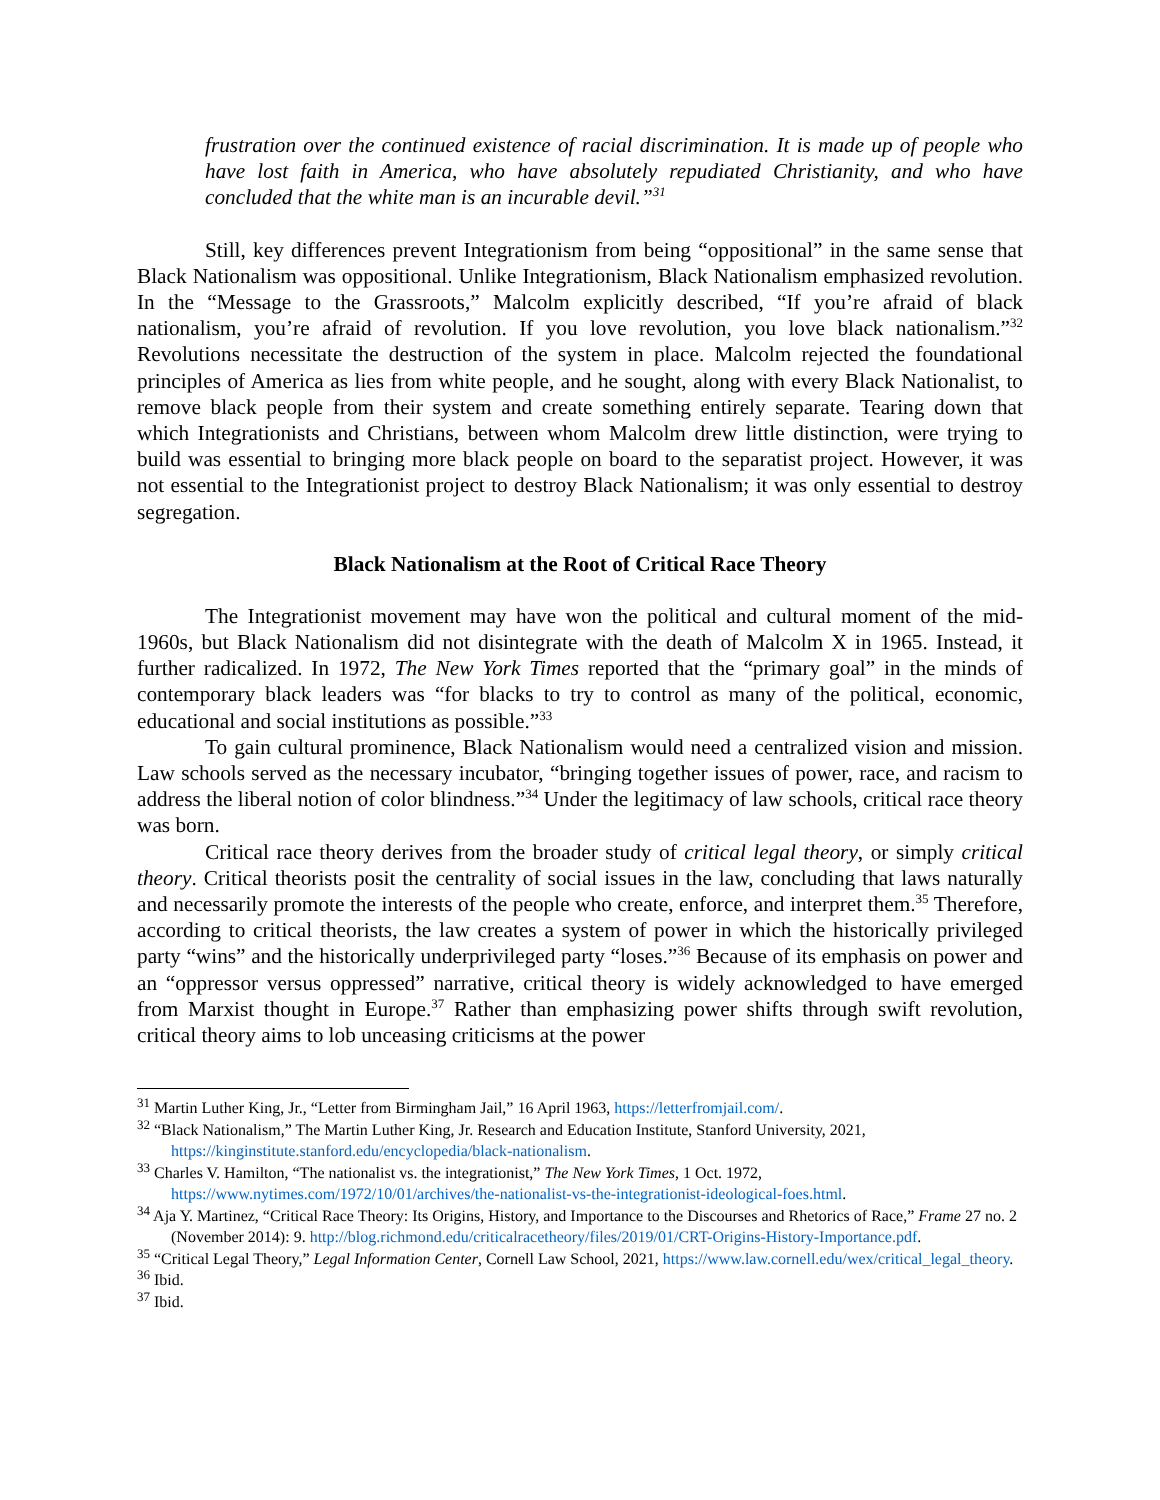frustration over the continued existence of racial discrimination. It is made up of people who have lost faith in America, who have absolutely repudiated Christianity, and who have concluded that the white man is an incurable devil.”<sup>31</sup>
Still, key differences prevent Integrationism from being “oppositional” in the same sense that Black Nationalism was oppositional. Unlike Integrationism, Black Nationalism emphasized revolution. In the “Message to the Grassroots,” Malcolm explicitly described, “If you’re afraid of black nationalism, you’re afraid of revolution. If you love revolution, you love black nationalism.”<sup>32</sup> Revolutions necessitate the destruction of the system in place. Malcolm rejected the foundational principles of America as lies from white people, and he sought, along with every Black Nationalist, to remove black people from their system and create something entirely separate. Tearing down that which Integrationists and Christians, between whom Malcolm drew little distinction, were trying to build was essential to bringing more black people on board to the separatist project. However, it was not essential to the Integrationist project to destroy Black Nationalism; it was only essential to destroy segregation.
Black Nationalism at the Root of Critical Race Theory
The Integrationist movement may have won the political and cultural moment of the mid-1960s, but Black Nationalism did not disintegrate with the death of Malcolm X in 1965. Instead, it further radicalized. In 1972, The New York Times reported that the “primary goal” in the minds of contemporary black leaders was “for blacks to try to control as many of the political, economic, educational and social institutions as possible.”<sup>33</sup>
To gain cultural prominence, Black Nationalism would need a centralized vision and mission. Law schools served as the necessary incubator, “bringing together issues of power, race, and racism to address the liberal notion of color blindness.”<sup>34</sup> Under the legitimacy of law schools, critical race theory was born.
Critical race theory derives from the broader study of critical legal theory, or simply critical theory. Critical theorists posit the centrality of social issues in the law, concluding that laws naturally and necessarily promote the interests of the people who create, enforce, and interpret them.<sup>35</sup> Therefore, according to critical theorists, the law creates a system of power in which the historically privileged party “wins” and the historically underprivileged party “loses.”<sup>36</sup> Because of its emphasis on power and an “oppressor versus oppressed” narrative, critical theory is widely acknowledged to have emerged from Marxist thought in Europe.<sup>37</sup> Rather than emphasizing power shifts through swift revolution, critical theory aims to lob unceasing criticisms at the power
<sup>31</sup> Martin Luther King, Jr., “Letter from Birmingham Jail,” 16 April 1963, https://letterfromjail.com/.
<sup>32</sup> “Black Nationalism,” The Martin Luther King, Jr. Research and Education Institute, Stanford University, 2021, https://kinginstitute.stanford.edu/encyclopedia/black-nationalism.
<sup>33</sup> Charles V. Hamilton, “The nationalist vs. the integrationist,” The New York Times, 1 Oct. 1972, https://www.nytimes.com/1972/10/01/archives/the-nationalist-vs-the-integrationist-ideological-foes.html.
<sup>34</sup> Aja Y. Martinez, “Critical Race Theory: Its Origins, History, and Importance to the Discourses and Rhetorics of Race,” Frame 27 no. 2 (November 2014): 9. http://blog.richmond.edu/criticalracetheory/files/2019/01/CRT-Origins-History-Importance.pdf.
<sup>35</sup> “Critical Legal Theory,” Legal Information Center, Cornell Law School, 2021, https://www.law.cornell.edu/wex/critical_legal_theory.
<sup>36</sup> Ibid.
<sup>37</sup> Ibid.